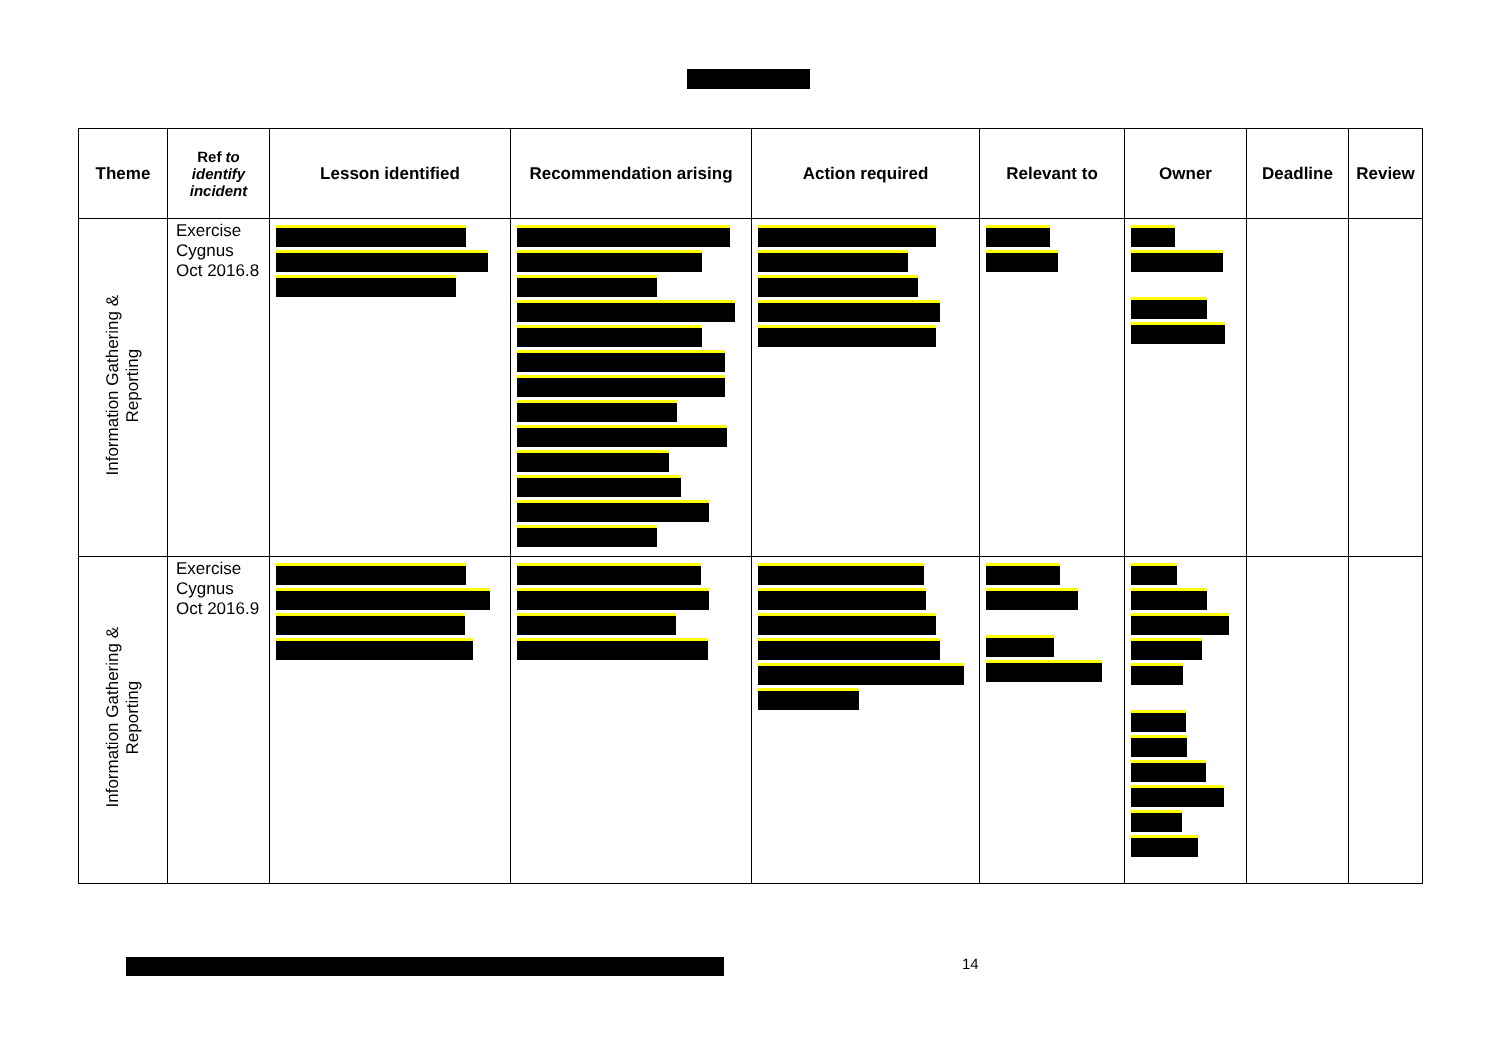| Theme | Ref to identify incident | Lesson identified | Recommendation arising | Action required | Relevant to | Owner | Deadline | Review |
| --- | --- | --- | --- | --- | --- | --- | --- | --- |
| Information Gathering & Reporting | Exercise Cygnus Oct 2016.8 | | | | | | | |
| Information Gathering & Reporting | Exercise Cygnus Oct 2016.9 | | | | | | | |
14